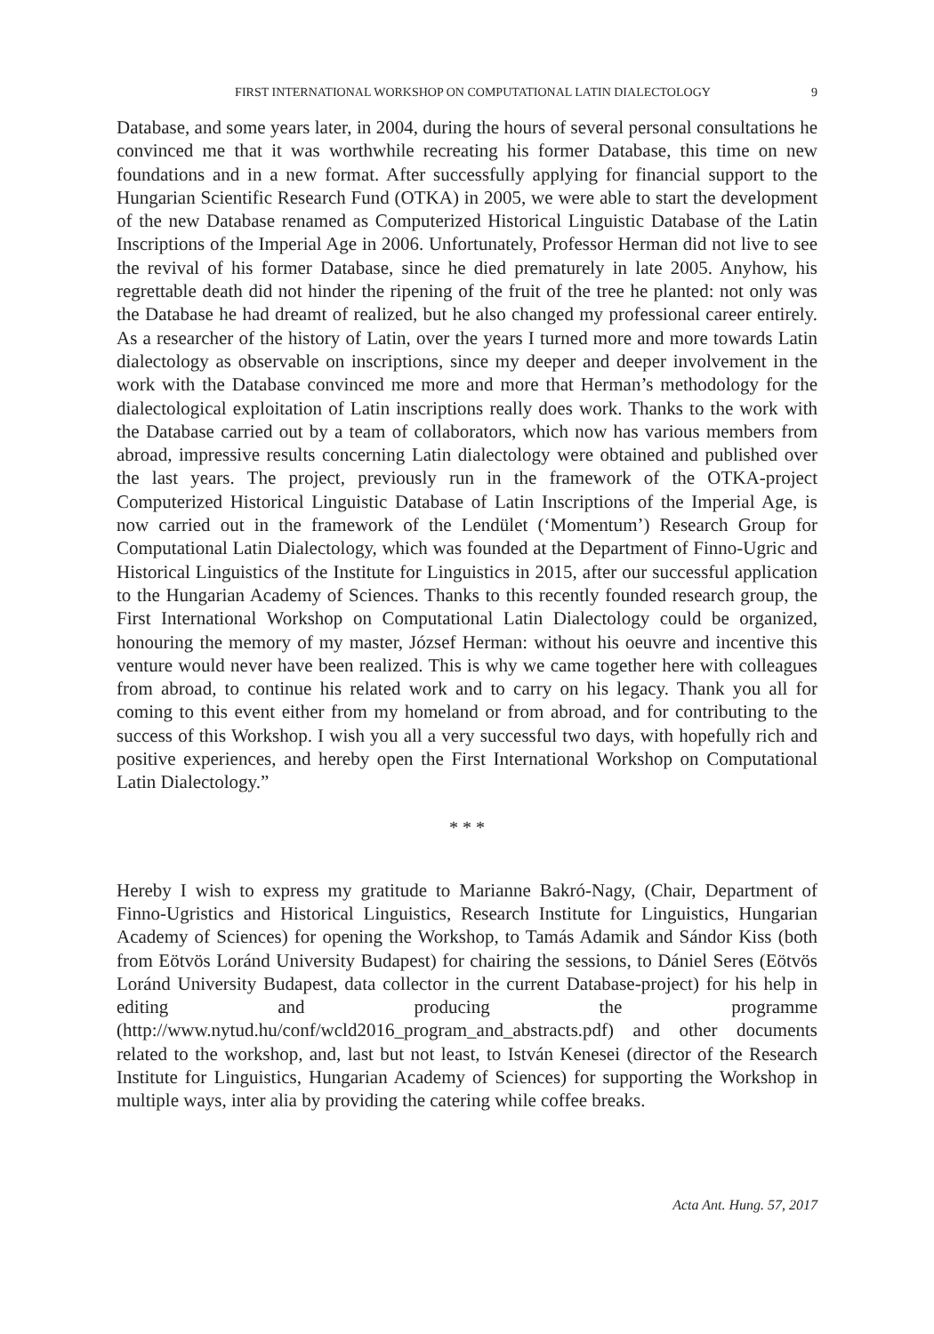FIRST INTERNATIONAL WORKSHOP ON COMPUTATIONAL LATIN DIALECTOLOGY 9
Database, and some years later, in 2004, during the hours of several personal consultations he convinced me that it was worthwhile recreating his former Database, this time on new foundations and in a new format. After successfully applying for financial support to the Hungarian Scientific Research Fund (OTKA) in 2005, we were able to start the development of the new Database renamed as Computerized Historical Linguistic Database of the Latin Inscriptions of the Imperial Age in 2006. Unfortunately, Professor Herman did not live to see the revival of his former Database, since he died prematurely in late 2005. Anyhow, his regrettable death did not hinder the ripening of the fruit of the tree he planted: not only was the Database he had dreamt of realized, but he also changed my professional career entirely. As a researcher of the history of Latin, over the years I turned more and more towards Latin dialectology as observable on inscriptions, since my deeper and deeper involvement in the work with the Database convinced me more and more that Herman’s methodology for the dialectological exploitation of Latin inscriptions really does work. Thanks to the work with the Database carried out by a team of collaborators, which now has various members from abroad, impressive results concerning Latin dialectology were obtained and published over the last years. The project, previously run in the framework of the OTKA-project Computerized Historical Linguistic Database of Latin Inscriptions of the Imperial Age, is now carried out in the framework of the Lendület (‘Momentum’) Research Group for Computational Latin Dialectology, which was founded at the Department of Finno-Ugric and Historical Linguistics of the Institute for Linguistics in 2015, after our successful application to the Hungarian Academy of Sciences. Thanks to this recently founded research group, the First International Workshop on Computational Latin Dialectology could be organized, honouring the memory of my master, József Herman: without his oeuvre and incentive this venture would never have been realized. This is why we came together here with colleagues from abroad, to continue his related work and to carry on his legacy. Thank you all for coming to this event either from my homeland or from abroad, and for contributing to the success of this Workshop. I wish you all a very successful two days, with hopefully rich and positive experiences, and hereby open the First International Workshop on Computational Latin Dialectology.”
* * *
Hereby I wish to express my gratitude to Marianne Bakró-Nagy, (Chair, Department of Finno-Ugristics and Historical Linguistics, Research Institute for Linguistics, Hungarian Academy of Sciences) for opening the Workshop, to Tamás Adamik and Sándor Kiss (both from Eötvös Loránd University Budapest) for chairing the sessions, to Dániel Seres (Eötvös Loránd University Budapest, data collector in the current Database-project) for his help in editing and producing the programme (http://www.nytud.hu/conf/wcld2016_program_and_abstracts.pdf) and other documents related to the workshop, and, last but not least, to István Kenesei (director of the Research Institute for Linguistics, Hungarian Academy of Sciences) for supporting the Workshop in multiple ways, inter alia by providing the catering while coffee breaks.
Acta Ant. Hung. 57, 2017